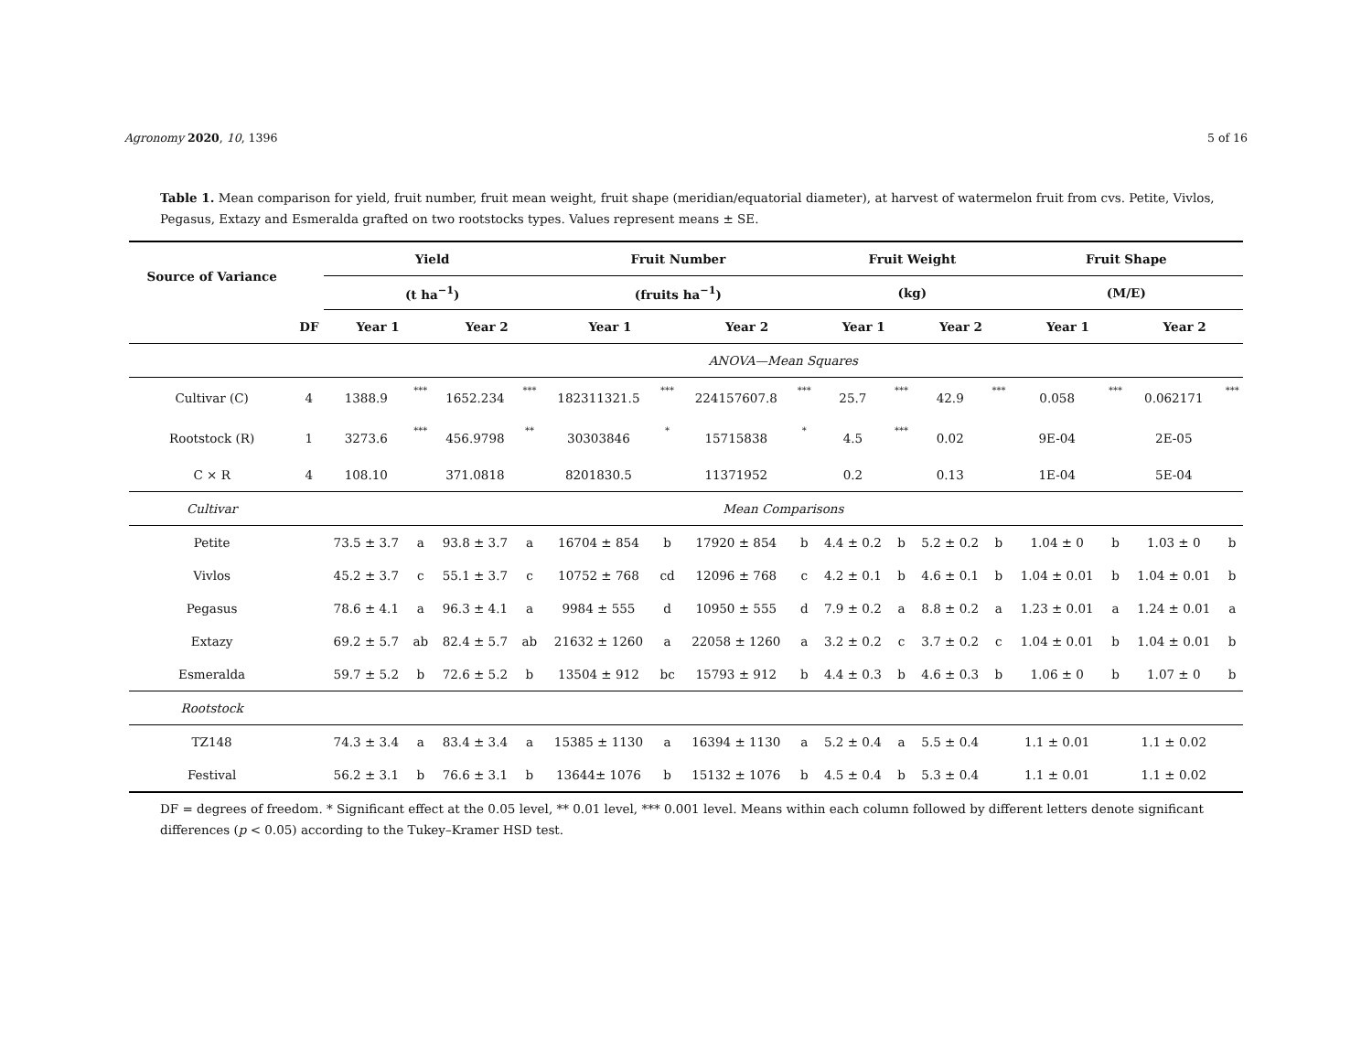Agronomy 2020, 10, 1396 5 of 16
Table 1. Mean comparison for yield, fruit number, fruit mean weight, fruit shape (meridian/equatorial diameter), at harvest of watermelon fruit from cvs. Petite, Vivlos, Pegasus, Extazy and Esmeralda grafted on two rootstocks types. Values represent means ± SE.
| Source of Variance | | Yield | | | | Fruit Number | | | | Fruit Weight | | | | Fruit Shape | | | |
| --- | --- | --- | --- | --- | --- | --- | --- | --- | --- | --- | --- | --- | --- | --- | --- | --- | --- |
| | | (t ha<sup>−1</sup>) | | | | (fruits ha<sup>−1</sup>) | | | | (kg) | | | | (M/E) | | | |
| | DF | Year 1 | | Year 2 | | Year 1 | | Year 2 | | Year 1 | | Year 2 | | Year 1 | | Year 2 | |
| | | ANOVA—Mean Squares | | | | | | | | | | | | | | | |
| Cultivar (C) | 4 | 1388.9 | *** | 1652.234 | *** | 182311321.5 | *** | 224157607.8 | *** | 25.7 | *** | 42.9 | *** | 0.058 | *** | 0.062171 | *** |
| Rootstock (R) | 1 | 3273.6 | *** | 456.9798 | ** | 30303846 | * | 15715838 | * | 4.5 | *** | 0.02 | | 9E-04 | | 2E-05 | |
| C × R | 4 | 108.10 | | 371.0818 | | 8201830.5 | | 11371952 | | 0.2 | | 0.13 | | 1E-04 | | 5E-04 | |
| Cultivar | | Mean Comparisons | | | | | | | | | | | | | | | |
| Petite | | 73.5 ± 3.7 | a | 93.8 ± 3.7 | a | 16704 ± 854 | b | 17920 ± 854 | b | 4.4 ± 0.2 | b | 5.2 ± 0.2 | b | 1.04 ± 0 | b | 1.03 ± 0 | b |
| Vivlos | | 45.2 ± 3.7 | c | 55.1 ± 3.7 | c | 10752 ± 768 | cd | 12096 ± 768 | c | 4.2 ± 0.1 | b | 4.6 ± 0.1 | b | 1.04 ± 0.01 | b | 1.04 ± 0.01 | b |
| Pegasus | | 78.6 ± 4.1 | a | 96.3 ± 4.1 | a | 9984 ± 555 | d | 10950 ± 555 | d | 7.9 ± 0.2 | a | 8.8 ± 0.2 | a | 1.23 ± 0.01 | a | 1.24 ± 0.01 | a |
| Extazy | | 69.2 ± 5.7 | ab | 82.4 ± 5.7 | ab | 21632 ± 1260 | a | 22058 ± 1260 | a | 3.2 ± 0.2 | c | 3.7 ± 0.2 | c | 1.04 ± 0.01 | b | 1.04 ± 0.01 | b |
| Esmeralda | | 59.7 ± 5.2 | b | 72.6 ± 5.2 | b | 13504 ± 912 | bc | 15793 ± 912 | b | 4.4 ± 0.3 | b | 4.6 ± 0.3 | b | 1.06 ± 0 | b | 1.07 ± 0 | b |
| Rootstock | | | | | | | | | | | | | | | | | |
| TZ148 | | 74.3 ± 3.4 | a | 83.4 ± 3.4 | a | 15385 ± 1130 | a | 16394 ± 1130 | a | 5.2 ± 0.4 | a | 5.5 ± 0.4 | | 1.1 ± 0.01 | | 1.1 ± 0.02 | |
| Festival | | 56.2 ± 3.1 | b | 76.6 ± 3.1 | b | 13644± 1076 | b | 15132 ± 1076 | b | 4.5 ± 0.4 | b | 5.3 ± 0.4 | | 1.1 ± 0.01 | | 1.1 ± 0.02 | |
DF = degrees of freedom. * Significant effect at the 0.05 level, ** 0.01 level, *** 0.001 level. Means within each column followed by different letters denote significant differences (p < 0.05) according to the Tukey–Kramer HSD test.